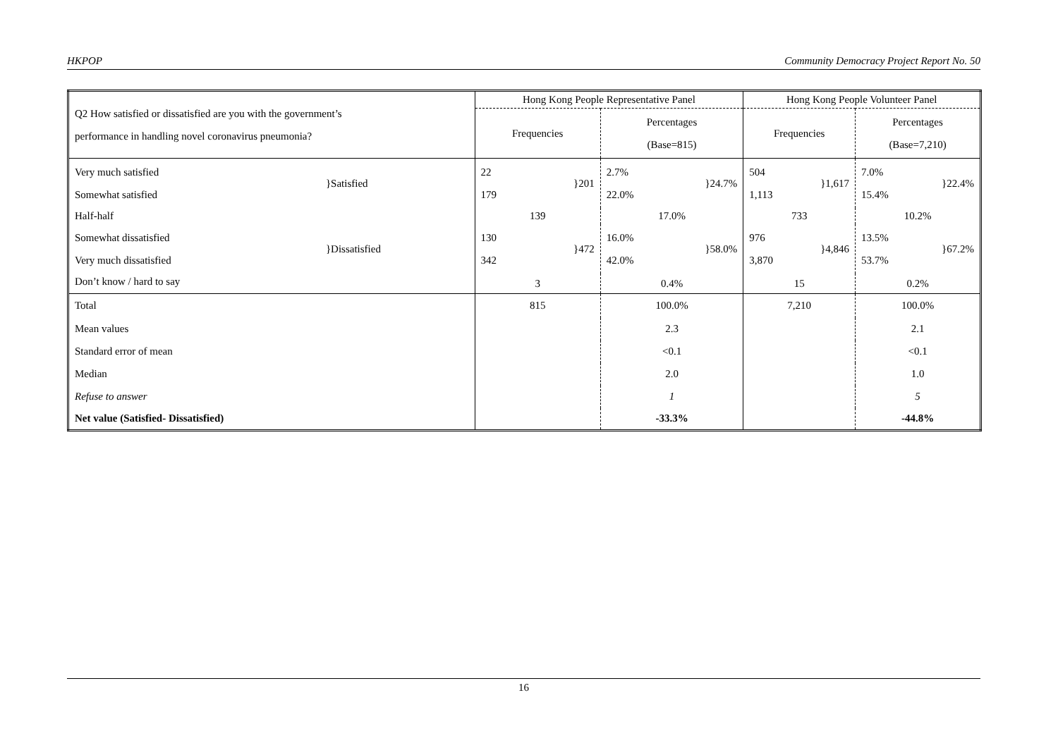HKPOP Community Democracy Project Report No. 50
| Q2 How satisfied or dissatisfied are you with the government’s performance in handling novel coronavirus pneumonia? | | Hong Kong People Representative Panel | | Hong Kong People Volunteer Panel | |
| | | Frequencies | Percentages (Base=815) | Frequencies | Percentages (Base=7,210) |
| Very much satisfied Somewhat satisfied | }Satisfied | 22 179 }201 | 2.7% 22.0% }24.7% | 504 1,113 }1,617 | 7.0% 15.4% }22.4% |
| Half-half | | 139 | 17.0% | 733 | 10.2% |
| Somewhat dissatisfied Very much dissatisfied | }Dissatisfied | 130 342 }472 | 16.0% 42.0% }58.0% | 976 3,870 }4,846 | 13.5% 53.7% }67.2% |
| Don’t know / hard to say | | 3 | 0.4% | 15 | 0.2% |
| Total | | 815 | 100.0% | 7,210 | 100.0% |
| Mean values | | | 2.3 | | 2.1 |
| Standard error of mean | | | <0.1 | | <0.1 |
| Median | | | 2.0 | | 1.0 |
| Refuse to answer | | | 1 | | 5 |
| Net value (Satisfied- Dissatisfied) | | | -33.3% | | -44.8% |
16